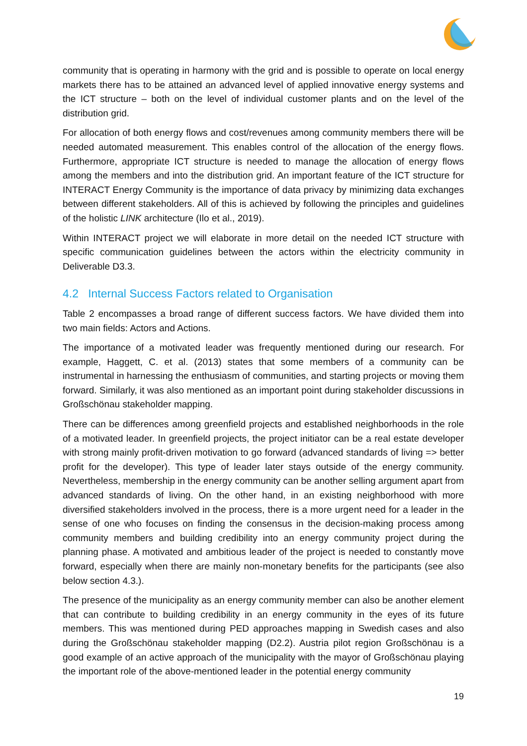community that is operating in harmony with the grid and is possible to operate on local energy markets there has to be attained an advanced level of applied innovative energy systems and the ICT structure – both on the level of individual customer plants and on the level of the distribution grid.
For allocation of both energy flows and cost/revenues among community members there will be needed automated measurement. This enables control of the allocation of the energy flows. Furthermore, appropriate ICT structure is needed to manage the allocation of energy flows among the members and into the distribution grid. An important feature of the ICT structure for INTERACT Energy Community is the importance of data privacy by minimizing data exchanges between different stakeholders. All of this is achieved by following the principles and guidelines of the holistic LINK architecture (Ilo et al., 2019).
Within INTERACT project we will elaborate in more detail on the needed ICT structure with specific communication guidelines between the actors within the electricity community in Deliverable D3.3.
4.2 Internal Success Factors related to Organisation
Table 2 encompasses a broad range of different success factors. We have divided them into two main fields: Actors and Actions.
The importance of a motivated leader was frequently mentioned during our research. For example, Haggett, C. et al. (2013) states that some members of a community can be instrumental in harnessing the enthusiasm of communities, and starting projects or moving them forward. Similarly, it was also mentioned as an important point during stakeholder discussions in Großschönau stakeholder mapping.
There can be differences among greenfield projects and established neighborhoods in the role of a motivated leader. In greenfield projects, the project initiator can be a real estate developer with strong mainly profit-driven motivation to go forward (advanced standards of living => better profit for the developer). This type of leader later stays outside of the energy community. Nevertheless, membership in the energy community can be another selling argument apart from advanced standards of living. On the other hand, in an existing neighborhood with more diversified stakeholders involved in the process, there is a more urgent need for a leader in the sense of one who focuses on finding the consensus in the decision-making process among community members and building credibility into an energy community project during the planning phase. A motivated and ambitious leader of the project is needed to constantly move forward, especially when there are mainly non-monetary benefits for the participants (see also below section 4.3.).
The presence of the municipality as an energy community member can also be another element that can contribute to building credibility in an energy community in the eyes of its future members. This was mentioned during PED approaches mapping in Swedish cases and also during the Großschönau stakeholder mapping (D2.2). Austria pilot region Großschönau is a good example of an active approach of the municipality with the mayor of Großschönau playing the important role of the above-mentioned leader in the potential energy community
19